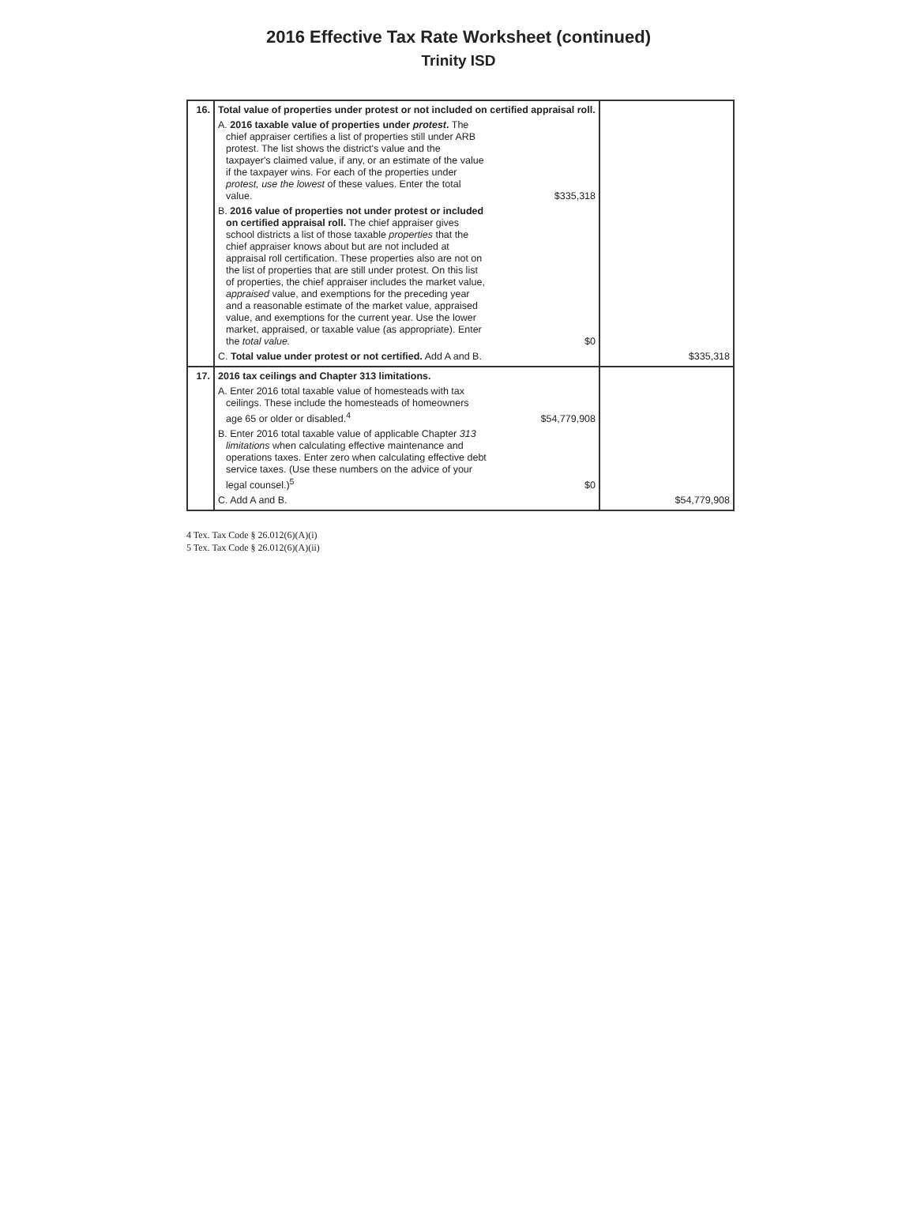2016 Effective Tax Rate Worksheet (continued)
Trinity ISD
| 16. | Total value of properties under protest or not included on certified appraisal roll. A. 2016 taxable value of properties under protest . The chief appraiser certifies a list of properties still under ARB protest. The list shows the district's value and the taxpayer's claimed value, if any, or an estimate of the value if the taxpayer wins. For each of the properties under protest, use the lowest of these values. Enter the total value. $335,318 B. 2016 value of properties not under protest or included on certified appraisal roll. The chief appraiser gives school districts a list of those taxable properties that the chief appraiser knows about but are not included at appraisal roll certification. These properties also are not on the list of properties that are still under protest. On this list of properties, the chief appraiser includes the market value, appraised value, and exemptions for the preceding year and a reasonable estimate of the market value, appraised value, and exemptions for the current year. Use the lower market, appraised, or taxable value (as appropriate). Enter the total value. $0 C. Total value under protest or not certified. Add A and B. | $335,318 |
| 17. | 2016 tax ceilings and Chapter 313 limitations. A. Enter 2016 total taxable value of homesteads with tax ceilings. These include the homesteads of homeowners age 65 or older or disabled.<sup>4</sup> $54,779,908 B. Enter 2016 total taxable value of applicable Chapter 313 limitations when calculating effective maintenance and operations taxes. Enter zero when calculating effective debt service taxes. (Use these numbers on the advice of your legal counsel.)<sup>5</sup> $0 C. Add A and B. | $54,779,908 |
4 Tex. Tax Code § 26.012(6)(A)(i)
5 Tex. Tax Code § 26.012(6)(A)(ii)